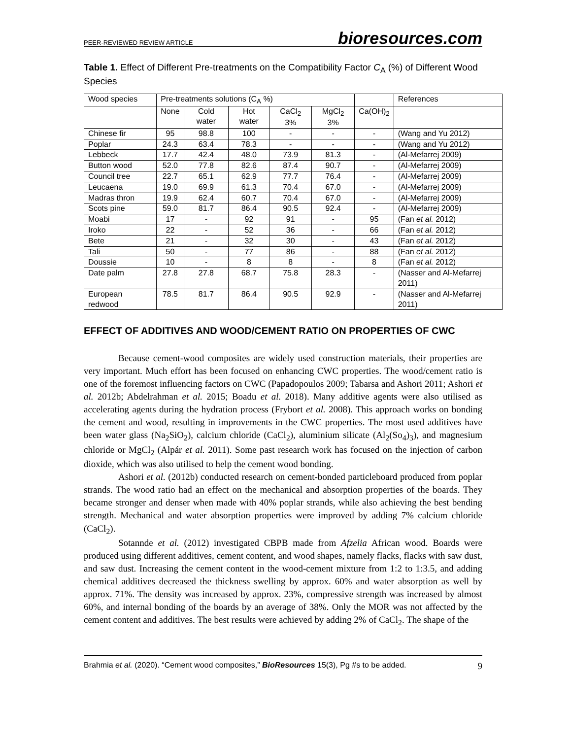PEER-REVIEWED REVIEW ARTICLE bioresources.com
Table 1. Effect of Different Pre-treatments on the Compatibility Factor C<sub>A</sub> (%) of Different Wood Species
| Wood species | Pre-treatments solutions (C<sub>A</sub> %) | | | | | | References |
| | None | Cold water | Hot water | CaCl<sub>2</sub> 3% | MgCl<sub>2</sub> 3% | Ca(OH)<sub>2</sub> | |
| Chinese fir | 95 | 98.8 | 100 | - | - | - | (Wang and Yu 2012) |
| Poplar | 24.3 | 63.4 | 78.3 | - | - | - | (Wang and Yu 2012) |
| Lebbeck | 17.7 | 42.4 | 48.0 | 73.9 | 81.3 | - | (Al-Mefarrej 2009) |
| Button wood | 52.0 | 77.8 | 82.6 | 87.4 | 90.7 | - | (Al-Mefarrej 2009) |
| Council tree | 22.7 | 65.1 | 62.9 | 77.7 | 76.4 | - | (Al-Mefarrej 2009) |
| Leucaena | 19.0 | 69.9 | 61.3 | 70.4 | 67.0 | - | (Al-Mefarrej 2009) |
| Madras thron | 19.9 | 62.4 | 60.7 | 70.4 | 67.0 | - | (Al-Mefarrej 2009) |
| Scots pine | 59.0 | 81.7 | 86.4 | 90.5 | 92.4 | - | (Al-Mefarrej 2009) |
| Moabi | 17 | - | 92 | 91 | - | 95 | (Fan et al. 2012) |
| Iroko | 22 | - | 52 | 36 | - | 66 | (Fan et al. 2012) |
| Bete | 21 | - | 32 | 30 | - | 43 | (Fan et al. 2012) |
| Tali | 50 | - | 77 | 86 | - | 88 | (Fan et al. 2012) |
| Doussie | 10 | - | 8 | 8 | - | 8 | (Fan et al. 2012) |
| Date palm | 27.8 | 27.8 | 68.7 | 75.8 | 28.3 | - | (Nasser and Al-Mefarrej 2011) |
| European redwood | 78.5 | 81.7 | 86.4 | 90.5 | 92.9 | - | (Nasser and Al-Mefarrej 2011) |
EFFECT OF ADDITIVES AND WOOD/CEMENT RATIO ON PROPERTIES OF CWC
Because cement-wood composites are widely used construction materials, their properties are very important. Much effort has been focused on enhancing CWC properties. The wood/cement ratio is one of the foremost influencing factors on CWC (Papadopoulos 2009; Tabarsa and Ashori 2011; Ashori et al. 2012b; Abdelrahman et al. 2015; Boadu et al. 2018). Many additive agents were also utilised as accelerating agents during the hydration process (Frybort et al. 2008). This approach works on bonding the cement and wood, resulting in improvements in the CWC properties. The most used additives have been water glass (Na<sub>2</sub>SiO<sub>2</sub>), calcium chloride (CaCl<sub>2</sub>), aluminium silicate (Al<sub>2</sub>(So<sub>4</sub>)<sub>3</sub>), and magnesium chloride or MgCl<sub>2</sub> (Alpár et al. 2011). Some past research work has focused on the injection of carbon dioxide, which was also utilised to help the cement wood bonding.
Ashori et al. (2012b) conducted research on cement-bonded particleboard produced from poplar strands. The wood ratio had an effect on the mechanical and absorption properties of the boards. They became stronger and denser when made with 40% poplar strands, while also achieving the best bending strength. Mechanical and water absorption properties were improved by adding 7% calcium chloride (CaCl<sub>2</sub>).
Sotannde et al. (2012) investigated CBPB made from Afzelia African wood. Boards were produced using different additives, cement content, and wood shapes, namely flacks, flacks with saw dust, and saw dust. Increasing the cement content in the wood-cement mixture from 1:2 to 1:3.5, and adding chemical additives decreased the thickness swelling by approx. 60% and water absorption as well by approx. 71%. The density was increased by approx. 23%, compressive strength was increased by almost 60%, and internal bonding of the boards by an average of 38%. Only the MOR was not affected by the cement content and additives. The best results were achieved by adding 2% of CaCl<sub>2</sub>. The shape of the
Brahmia et al. (2020). “Cement wood composites,” BioResources 15(3), Pg #s to be added. 9